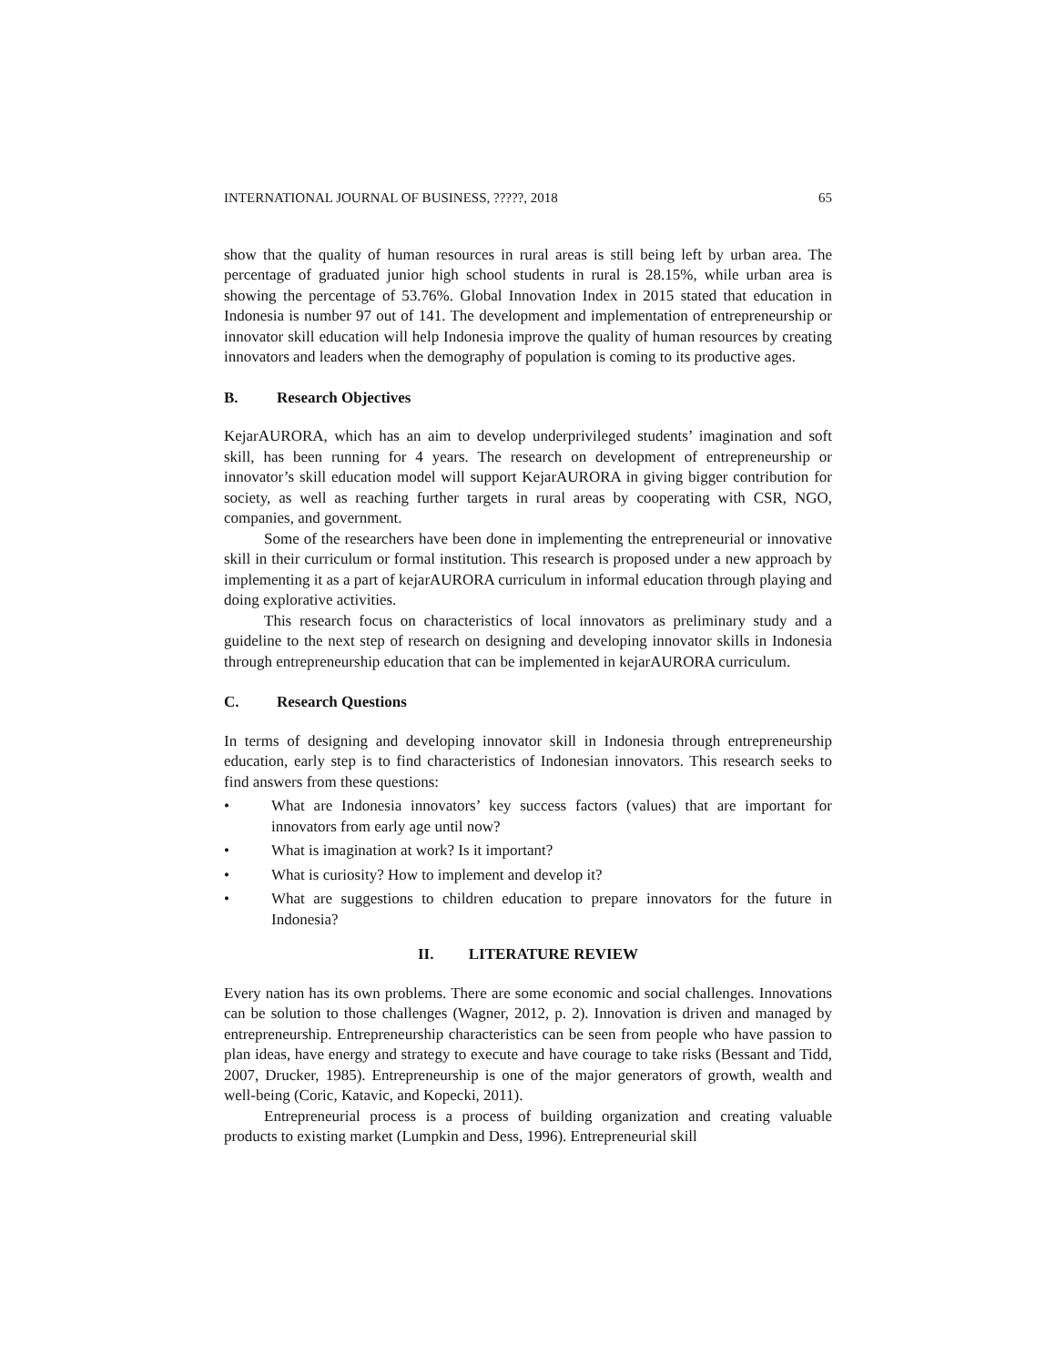INTERNATIONAL JOURNAL OF BUSINESS, ?????, 2018 65
show that the quality of human resources in rural areas is still being left by urban area. The percentage of graduated junior high school students in rural is 28.15%, while urban area is showing the percentage of 53.76%. Global Innovation Index in 2015 stated that education in Indonesia is number 97 out of 141. The development and implementation of entrepreneurship or innovator skill education will help Indonesia improve the quality of human resources by creating innovators and leaders when the demography of population is coming to its productive ages.
B. Research Objectives
KejarAURORA, which has an aim to develop underprivileged students’ imagination and soft skill, has been running for 4 years. The research on development of entrepreneurship or innovator’s skill education model will support KejarAURORA in giving bigger contribution for society, as well as reaching further targets in rural areas by cooperating with CSR, NGO, companies, and government.
Some of the researchers have been done in implementing the entrepreneurial or innovative skill in their curriculum or formal institution. This research is proposed under a new approach by implementing it as a part of kejarAURORA curriculum in informal education through playing and doing explorative activities.
This research focus on characteristics of local innovators as preliminary study and a guideline to the next step of research on designing and developing innovator skills in Indonesia through entrepreneurship education that can be implemented in kejarAURORA curriculum.
C. Research Questions
In terms of designing and developing innovator skill in Indonesia through entrepreneurship education, early step is to find characteristics of Indonesian innovators. This research seeks to find answers from these questions:
• What are Indonesia innovators’ key success factors (values) that are important for innovators from early age until now?
• What is imagination at work? Is it important?
• What is curiosity? How to implement and develop it?
• What are suggestions to children education to prepare innovators for the future in Indonesia?
II. LITERATURE REVIEW
Every nation has its own problems. There are some economic and social challenges. Innovations can be solution to those challenges (Wagner, 2012, p. 2). Innovation is driven and managed by entrepreneurship. Entrepreneurship characteristics can be seen from people who have passion to plan ideas, have energy and strategy to execute and have courage to take risks (Bessant and Tidd, 2007, Drucker, 1985). Entrepreneurship is one of the major generators of growth, wealth and well-being (Coric, Katavic, and Kopecki, 2011).
Entrepreneurial process is a process of building organization and creating valuable products to existing market (Lumpkin and Dess, 1996). Entrepreneurial skill